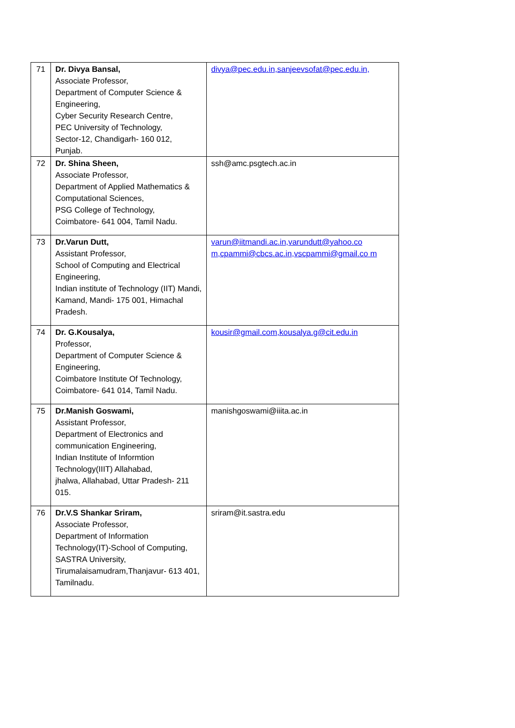| 71 | Dr. Divya Bansal, Associate Professor, Department of Computer Science & Engineering, Cyber Security Research Centre, PEC University of Technology, Sector-12, Chandigarh- 160 012, Punjab. | divya@pec.edu.in,sanjeevsofat@pec.edu.in, |
| 72 | Dr. Shina Sheen, Associate Professor, Department of Applied Mathematics & Computational Sciences, PSG College of Technology, Coimbatore- 641 004, Tamil Nadu. | ssh@amc.psgtech.ac.in |
| 73 | Dr.Varun Dutt, Assistant Professor, School of Computing and Electrical Engineering, Indian institute of Technology (IIT) Mandi, Kamand, Mandi- 175 001, Himachal Pradesh. | varun@iitmandi.ac.in,varundutt@yahoo.co m,cpammi@cbcs.ac.in,vscpammi@gmail.co m |
| 74 | Dr. G.Kousalya, Professor, Department of Computer Science & Engineering, Coimbatore Institute Of Technology, Coimbatore- 641 014, Tamil Nadu. | kousir@gmail.com,kousalya.g@cit.edu.in |
| 75 | Dr.Manish Goswami, Assistant Professor, Department of Electronics and communication Engineering, Indian Institute of Informtion Technology(IIIT) Allahabad, jhalwa, Allahabad, Uttar Pradesh- 211 015. | manishgoswami@iiita.ac.in |
| 76 | Dr.V.S Shankar Sriram, Associate Professor, Department of Information Technology(IT)-School of Computing, SASTRA University, Tirumalaisamudram,Thanjavur- 613 401, Tamilnadu. | sriram@it.sastra.edu |